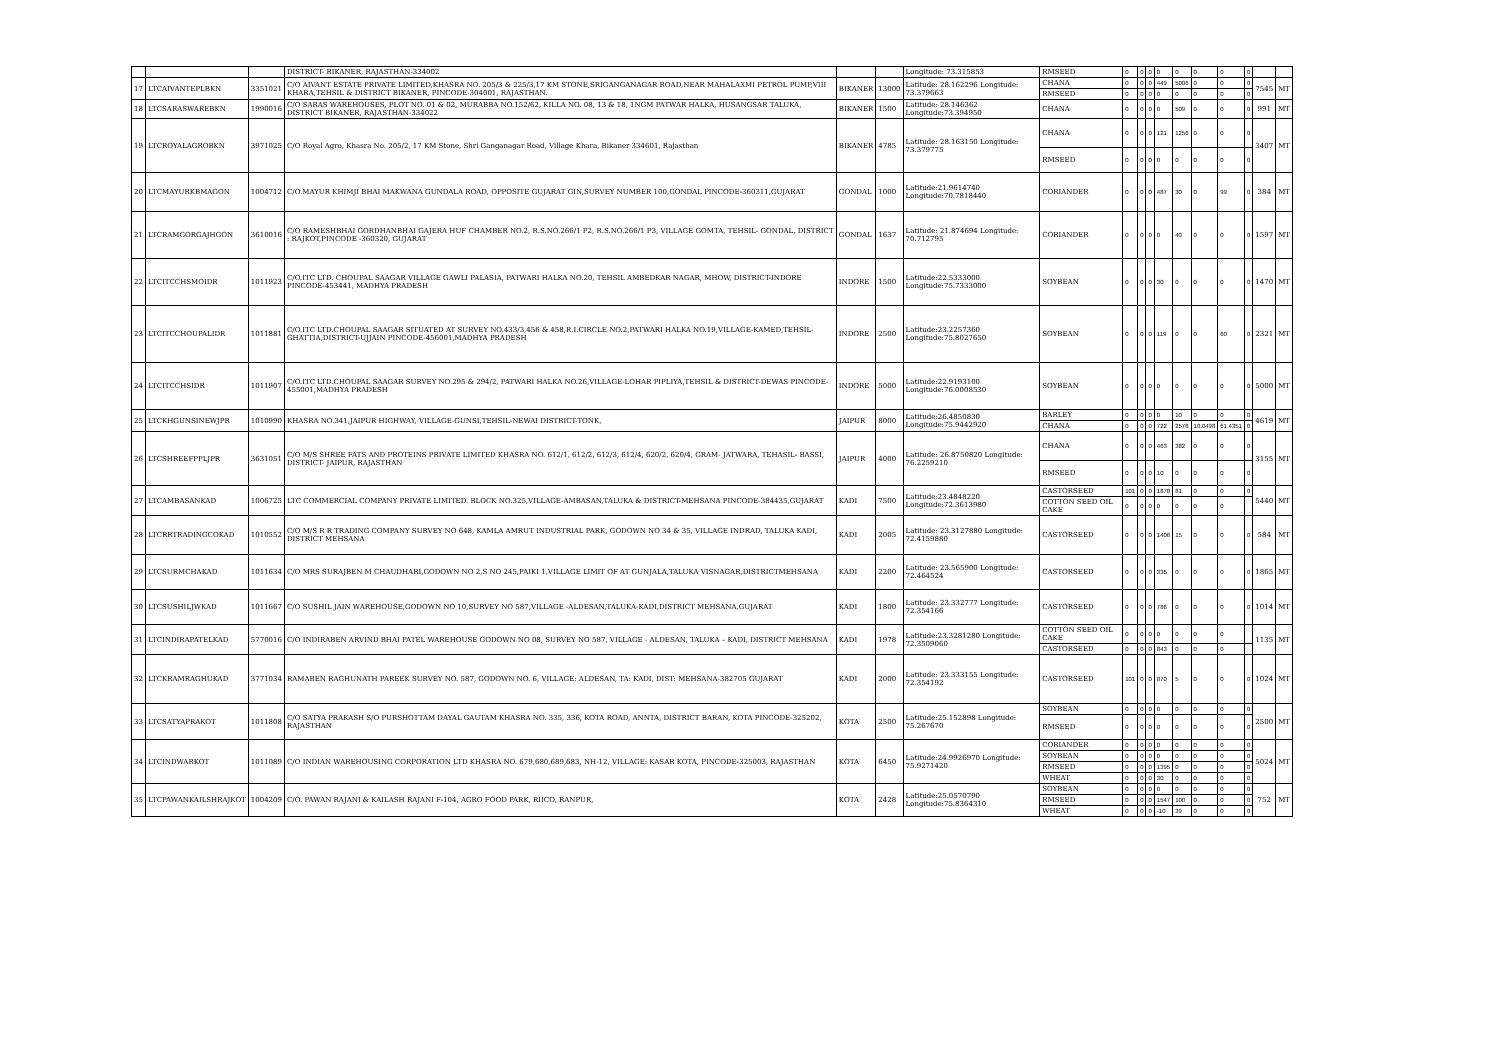| | | | DISTRICT- BIKANER, RAJASTHAN-334002 | | | Longitude: 73.315853 | RMSEED | 0 | 0 | 0 | 0 | 0 | 0 | 0 | 0 | | |
| 17 | LTCAIVANTEPLBKN | 3351021 | C/O AIVANT ESTATE PRIVATE LIMITED,KHASRA NO. 205/3 & 225/3,17 KM STONE,SRIGANGANAGAR ROAD,NEAR MAHALAXMI PETROL PUMP,VIII KHARA,TEHSIL & DISTRICT BIKANER, PINCODE-304001, RAJASTHAN. | BIKANER | 13000 | Latitude: 28.162296 Longitude: 73.379663 | CHANA | 0 | 0 | 0 | 449 | 5006 | 0 | 0 | 0 | 7545 | MT |
| | | | | | | | RMSEED | 0 | 0 | 0 | 0 | 0 | 0 | 0 | 0 | | |
| 18 | LTCSARASWAREBKN | 1990016 | C/O SARAS WAREHOUSES, PLOT NO. 01 & 02, MURABBA NO.152/62, KILLA NO. 08, 13 & 18, 1NGM PATWAR HALKA, HUSANGSAR TALUKA, DISTRICT BIKANER, RAJASTHAN-334022 | BIKANER | 1500 | Latitude: 28.146362 Longitude:73.394950 | CHANA | 0 | 0 | 0 | 0 | 509 | 0 | 0 | 0 | 991 | MT |
| 19 | LTCROYALAGROBKN | 3971025 | C/O Royal Agro, Khasra No. 205/2, 17 KM Stone, Shri Ganganagar Road, Village Khara, Bikaner 334601, Rajasthan | BIKANER | 4785 | Latitude: 28.163150 Longitude: 73.379775 | CHANA | 0 | 0 | 0 | 121 | 1256 | 0 | 0 | 0 | 3407 | MT |
| | | | | | | | RMSEED | 0 | 0 | 0 | 0 | 0 | 0 | 0 | 0 | | |
| 20 | LTCMAYURKBMAGON | 1004712 | C/O.MAYUR KHIMJI BHAI MAKWANA GUNDALA ROAD, OPPOSITE GUJARAT GIN,SURVEY NUMBER 100,GONDAL PINCODE-360311,GUJARAT | GONDAL | 1000 | Latitude:21.9614740 Longitude:70.7818440 | CORIANDER | 0 | 0 | 0 | 487 | 30 | 0 | 99 | 0 | 384 | MT |
| 21 | LTCRAMGORGAJHGON | 3610016 | C/O RAMESHBHAI GORDHANBHAI GAJERA HUF CHAMBER NO.2, R.S.NO.266/1 P2, R.S.NO.266/1 P3, VILLAGE GOMTA, TEHSIL- GONDAL, DISTRICT : RAJKOT,PINCODE -360320, GUJARAT | GONDAL | 1637 | Latitude: 21.874694 Longitude: 70.712795 | CORIANDER | 0 | 0 | 0 | 0 | 40 | 0 | 0 | 0 | 1597 | MT |
| 22 | LTCITCCHSMOIDR | 1011923 | C/O.ITC LTD. CHOUPAL SAAGAR VILLAGE GAWLI PALASIA, PATWARI HALKA NO.20, TEHSIL AMBEDKAR NAGAR, MHOW, DISTRICT-INDORE PINCODE-453441, MADHYA PRADESH | INDORE | 1500 | Latitude:22.5333000 Longitude:75.7333000 | SOYBEAN | 0 | 0 | 0 | 30 | 0 | 0 | 0 | 0 | 1470 | MT |
| 23 | LTCITCCHOUPALIDR | 1011881 | C/O.ITC LTD.CHOUPAL SAAGAR SITUATED AT SURVEY NO.433/3,456 & 458,R.I.CIRCLE NO.2,PATWARI HALKA NO.19,VILLAGE-KAMED,TEHSIL-GHATTIA,DISTRICT-UJJAIN PINCODE-456001,MADHYA PRADESH | INDORE | 2500 | Latitude:23.2257360 Longitude:75.8027650 | SOYBEAN | 0 | 0 | 0 | 119 | 0 | 0 | 60 | 0 | 2321 | MT |
| 24 | LTCITCCHSIDR | 1011907 | C/O.ITC LTD.CHOUPAL SAAGAR SURVEY NO.295 & 294/2, PATWARI HALKA NO.26,VILLAGE-LOHAR PIPLIYA,TEHSIL & DISTRICT-DEWAS PINCODE-455001,MADHYA PRADESH | INDORE | 5000 | Latitude:22.9193100 Longitude:76.0008530 | SOYBEAN | 0 | 0 | 0 | 0 | 0 | 0 | 0 | 0 | 5000 | MT |
| 25 | LTCKHGUNSINEWJPR | 1010990 | KHASRA NO.341,JAIPUR HIGHWAY, VILLAGE-GUNSI,TEHSIL-NEWAI DISTRICT-TONK, | JAIPUR | 8000 | Latitude:26.4850830 Longitude:75.9442920 | BARLEY | 0 | 0 | 0 | 0 | 10 | 0 | 0 | 0 | 4619 | MT |
| | | | | | | | CHANA | 0 | 0 | 0 | 722 | 2578 | 10.0498 | 61.4351 | 0 | | |
| 26 | LTCSHREEFPPLJPR | 3631051 | C/O M/S SHREE FATS AND PROTEINS PRIVATE LIMITED KHASRA NO. 612/1, 612/2, 612/3, 612/4, 620/2, 620/4, GRAM- JATWARA, TEHASIL- BASSI, DISTRICT- JAIPUR, RAJASTHAN | JAIPUR | 4000 | Latitude: 26.8750820 Longitude: 76.2259210 | CHANA | 0 | 0 | 0 | 463 | 382 | 0 | 0 | 0 | 3155 | MT |
| | | | | | | | RMSEED | 0 | 0 | 0 | 10 | 0 | 0 | 0 | 0 | | |
| 27 | LTCAMBASANKAD | 1006725 | LTC COMMERCIAL COMPANY PRIVATE LIMITED. BLOCK NO.325,VILLAGE-AMBASAN,TALUKA & DISTRICT-MEHSANA PINCODE-384435,GUJARAT | KADI | 7500 | Latitude:23.4848220 Longitude:72.3613980 | CASTORSEED | 101 | 0 | 0 | 1878 | 81 | 0 | 0 | 0 | 5440 | MT |
| | | | | | | | COTTON SEED OIL CAKE | 0 | 0 | 0 | 0 | 0 | 0 | 0 | | | |
| 28 | LTCRRTRADINGCOKAD | 1010552 | C/O M/S R R TRADING COMPANY SURVEY NO 648, KAMLA AMRUT INDUSTRIAL PARK, GODOWN NO 34 & 35, VILLAGE INDRAD, TALUKA KADI, DISTRICT MEHSANA | KADI | 2005 | Latitude: 23.3127880 Longitude: 72.4159880 | CASTORSEED | 0 | 0 | 0 | 1406 | 15 | 0 | 0 | 0 | 584 | MT |
| 29 | LTCSURMCHAKAD | 1011634 | C/O MRS SURAJBEN M CHAUDHARI,GODOWN NO 2,S NO 245,PAIKI 1,VILLAGE LIMIT OF AT GUNJALA,TALUKA VISNAGAR,DISTRICTMEHSANA | KADI | 2200 | Latitude: 23.565900 Longitude: 72.464524 | CASTORSEED | 0 | 0 | 0 | 335 | 0 | 0 | 0 | 0 | 1865 | MT |
| 30 | LTCSUSHILJWKAD | 1011667 | C/O SUSHIL JAIN WAREHOUSE,GODOWN NO 10,SURVEY NO 587,VILLAGE -ALDESAN,TALUKA-KADI,DISTRICT MEHSANA,GUJARAT | KADI | 1800 | Latitude: 23.332777 Longitude: 72.354166 | CASTORSEED | 0 | 0 | 0 | 786 | 0 | 0 | 0 | 0 | 1014 | MT |
| 31 | LTCINDIRAPATELKAD | 5770016 | C/O INDIRABEN ARVIND BHAI PATEL WAREHOUSE GODOWN NO 08, SURVEY NO 587, VILLAGE - ALDESAN, TALUKA – KADI, DISTRICT MEHSANA | KADI | 1978 | Latitude:23.3281280 Longitude: 72.3509060 | COTTON SEED OIL CAKE | 0 | 0 | 0 | 0 | 0 | 0 | 0 | | 1135 | MT |
| | | | | | | | CASTORSEED | 0 | 0 | 0 | 843 | 0 | 0 | 0 | | | |
| 32 | LTCKRAMRAGHUKAD | 3771034 | RAMABEN RAGHUNATH PAREEK SURVEY NO. 587, GODOWN NO. 6, VILLAGE: ALDESAN, TA: KADI, DIST: MEHSANA-382705 GUJARAT | KADI | 2000 | Latitude: 23.333155 Longitude: 72.354192 | CASTORSEED | 101 | 0 | 0 | 870 | 5 | 0 | 0 | 0 | 1024 | MT |
| 33 | LTCSATYAPRAKOT | 1011808 | C/O SATYA PRAKASH S/O PURSHOTTAM DAYAL GAUTAM KHASRA NO. 335, 336, KOTA ROAD, ANNTA, DISTRICT BARAN, KOTA PINCODE-325202, RAJASTHAN | KOTA | 2500 | Latitude:25.152898 Longitude: 75.267670 | SOYBEAN | 0 | 0 | 0 | 0 | 0 | 0 | 0 | 0 | 2500 | MT |
| | | | | | | | RMSEED | 0 | 0 | 0 | 0 | 0 | 0 | 0 | 0 | | |
| 34 | LTCINDWARKOT | 1011089 | C/O INDIAN WAREHOUSING CORPORATION LTD KHASRA NO. 679,680,689,683, NH-12, VILLAGE: KASAR KOTA, PINCODE-325003, RAJASTHAN | KOTA | 6450 | Latitude:24.9926970 Longitude: 75.9271420 | CORIANDER | 0 | 0 | 0 | 0 | 0 | 0 | 0 | 0 | 5024 | MT |
| | | | | | | | SOYBEAN | 0 | 0 | 0 | 0 | 0 | 0 | 0 | 0 | | |
| | | | | | | | RMSEED | 0 | 0 | 0 | 1395 | 0 | 0 | 0 | 0 | | |
| | | | | | | | WHEAT | 0 | 0 | 0 | 30 | 0 | 0 | 0 | 0 | | |
| 35 | LTCPAWANKAILSHRAJKOT | 1004209 | C/O. PAWAN RAJANI & KAILASH RAJANI F-104, AGRO FOOD PARK, RIICO, RANPUR, | KOTA | 2428 | Latitude:25.0570790 Longitude:75.8364310 | SOYBEAN | 0 | 0 | 0 | 0 | 0 | 0 | 0 | 0 | 752 | MT |
| | | | | | | | RMSEED | 0 | 0 | 0 | 1547 | 100 | 0 | 0 | 0 | | |
| | | | | | | | WHEAT | 0 | 0 | 0 | -10 | 39 | 0 | 0 | 0 | | |